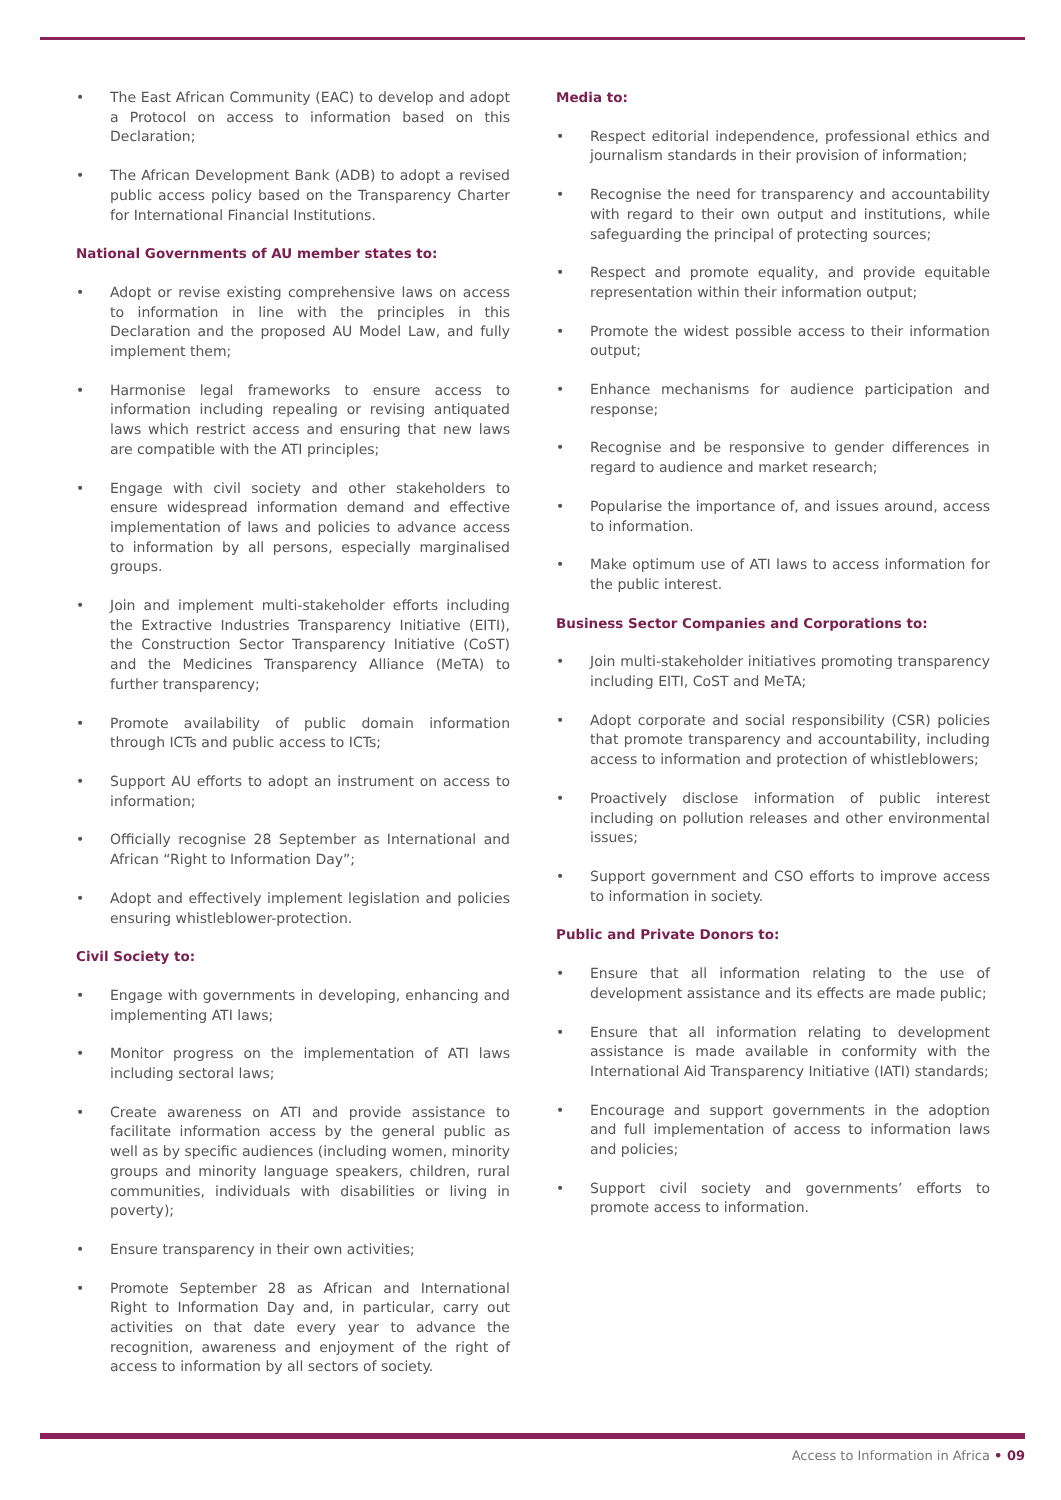• The East African Community (EAC) to develop and adopt a Protocol on access to information based on this Declaration;
• The African Development Bank (ADB) to adopt a revised public access policy based on the Transparency Charter for International Financial Institutions.
National Governments of AU member states to:
• Adopt or revise existing comprehensive laws on access to information in line with the principles in this Declaration and the proposed AU Model Law, and fully implement them;
• Harmonise legal frameworks to ensure access to information including repealing or revising antiquated laws which restrict access and ensuring that new laws are compatible with the ATI principles;
• Engage with civil society and other stakeholders to ensure widespread information demand and effective implementation of laws and policies to advance access to information by all persons, especially marginalised groups.
• Join and implement multi-stakeholder efforts including the Extractive Industries Transparency Initiative (EITI), the Construction Sector Transparency Initiative (CoST) and the Medicines Transparency Alliance (MeTA) to further transparency;
• Promote availability of public domain information through ICTs and public access to ICTs;
• Support AU efforts to adopt an instrument on access to information;
• Officially recognise 28 September as International and African “Right to Information Day”;
• Adopt and effectively implement legislation and policies ensuring whistleblower-protection.
Civil Society to:
• Engage with governments in developing, enhancing and implementing ATI laws;
• Monitor progress on the implementation of ATI laws including sectoral laws;
• Create awareness on ATI and provide assistance to facilitate information access by the general public as well as by specific audiences (including women, minority groups and minority language speakers, children, rural communities, individuals with disabilities or living in poverty);
• Ensure transparency in their own activities;
• Promote September 28 as African and International Right to Information Day and, in particular, carry out activities on that date every year to advance the recognition, awareness and enjoyment of the right of access to information by all sectors of society.
Media to:
• Respect editorial independence, professional ethics and journalism standards in their provision of information;
• Recognise the need for transparency and accountability with regard to their own output and institutions, while safeguarding the principal of protecting sources;
• Respect and promote equality, and provide equitable representation within their information output;
• Promote the widest possible access to their information output;
• Enhance mechanisms for audience participation and response;
• Recognise and be responsive to gender differences in regard to audience and market research;
• Popularise the importance of, and issues around, access to information.
• Make optimum use of ATI laws to access information for the public interest.
Business Sector Companies and Corporations to:
• Join multi-stakeholder initiatives promoting transparency including EITI, CoST and MeTA;
• Adopt corporate and social responsibility (CSR) policies that promote transparency and accountability, including access to information and protection of whistleblowers;
• Proactively disclose information of public interest including on pollution releases and other environmental issues;
• Support government and CSO efforts to improve access to information in society.
Public and Private Donors to:
• Ensure that all information relating to the use of development assistance and its effects are made public;
• Ensure that all information relating to development assistance is made available in conformity with the International Aid Transparency Initiative (IATI) standards;
• Encourage and support governments in the adoption and full implementation of access to information laws and policies;
• Support civil society and governments’ efforts to promote access to information.
Access to Information in Africa • 09